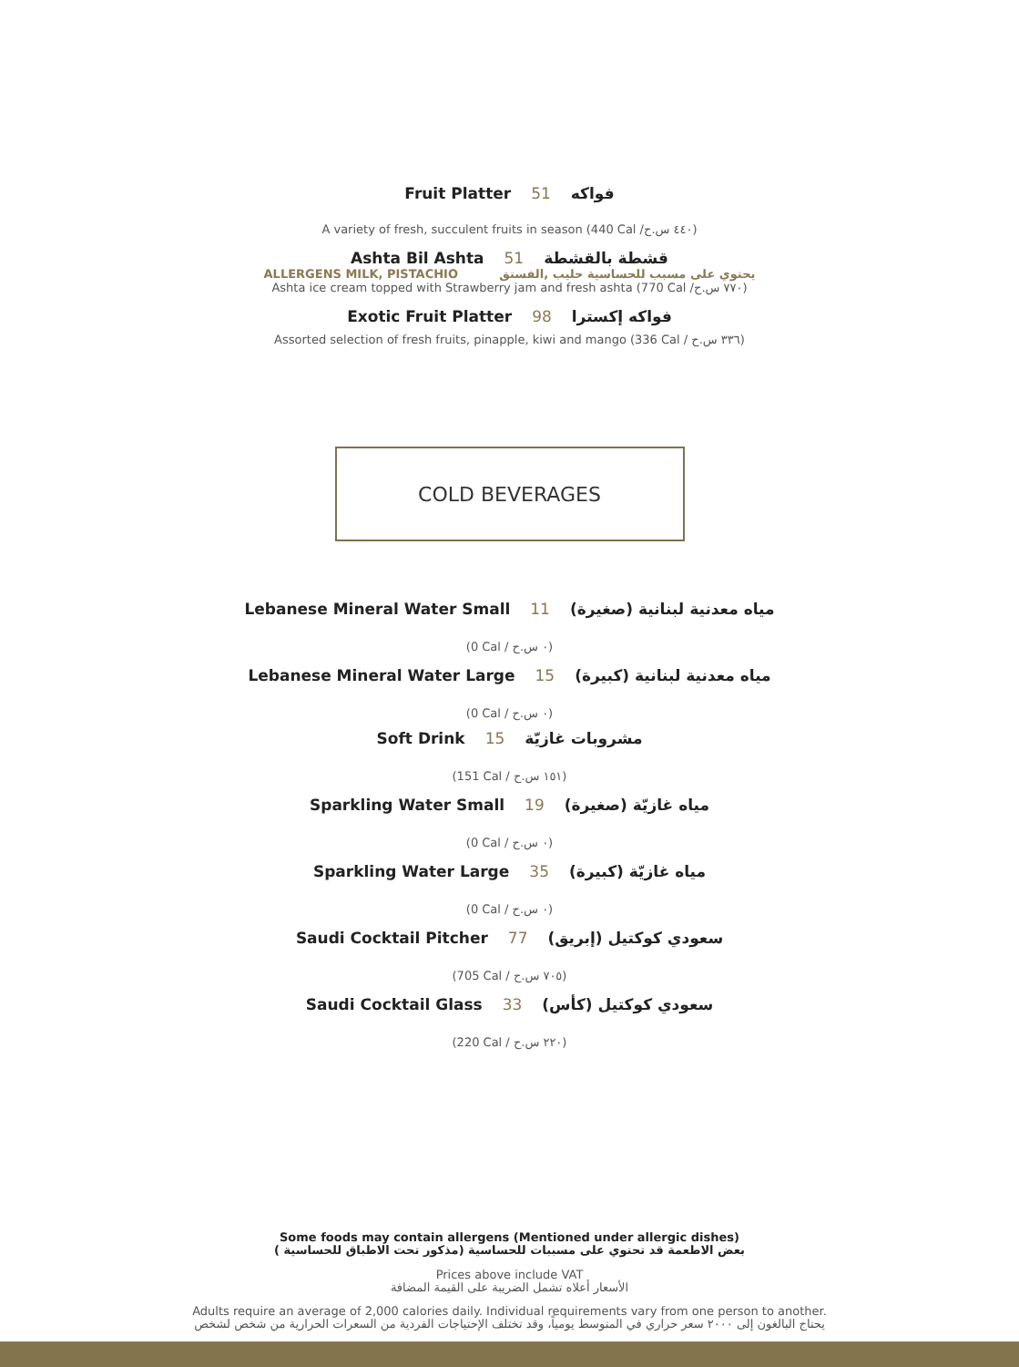Fruit Platter 51 فواكه
A variety of fresh, succulent fruits in season (440 Cal /٤٤٠ س.ح)
Ashta Bil Ashta 51 قشطة بالقشطة
ALLERGENS MILK, PISTACHIO يحتوي على مسبب للحساسية حليب ,الفستق
Ashta ice cream topped with Strawberry jam and fresh ashta (770 Cal /٧٧٠ س.ح)
Exotic Fruit Platter 98 فواكه إكسترا
Assorted selection of fresh fruits, pinapple, kiwi and mango (336 Cal / ٣٣٦ س.ح)
COLD BEVERAGES
Lebanese Mineral Water Small 11 مياه معدنية لبنانية (صغيرة)
(0 Cal / ٠ س.ح)
Lebanese Mineral Water Large 15 مياه معدنية لبنانية (كبيرة)
(0 Cal / ٠ س.ح)
Soft Drink 15 مشروبات غازيّة
(151 Cal / ١٥١ س.ح)
Sparkling Water Small 19 مياه غازيّة (صغيرة)
(0 Cal / ٠ س.ح)
Sparkling Water Large 35 مياه غازيّة (كبيرة)
(0 Cal / ٠ س.ح)
Saudi Cocktail Pitcher 77 سعودي كوكتيل (إبريق)
(705 Cal / ٧٠٥ س.ح)
Saudi Cocktail Glass 33 سعودي كوكتيل (كأس)
(220 Cal / ٢٢٠ س.ح)
Some foods may contain allergens (Mentioned under allergic dishes)
بعض الاطعمة قد تحتوي على مسببات للحساسية (مذكور تحت الاطباق للحساسية )
Prices above include VAT
الأسعار أعلاه تشمل الضريبة على القيمة المضافة
Adults require an average of 2,000 calories daily. Individual requirements vary from one person to another.
يحتاج البالغون إلى ٢٠٠٠ سعر حراري في المتوسط يومياً، وقد تختلف الإحتياجات الفردية من السعرات الحرارية من شخص لشخص